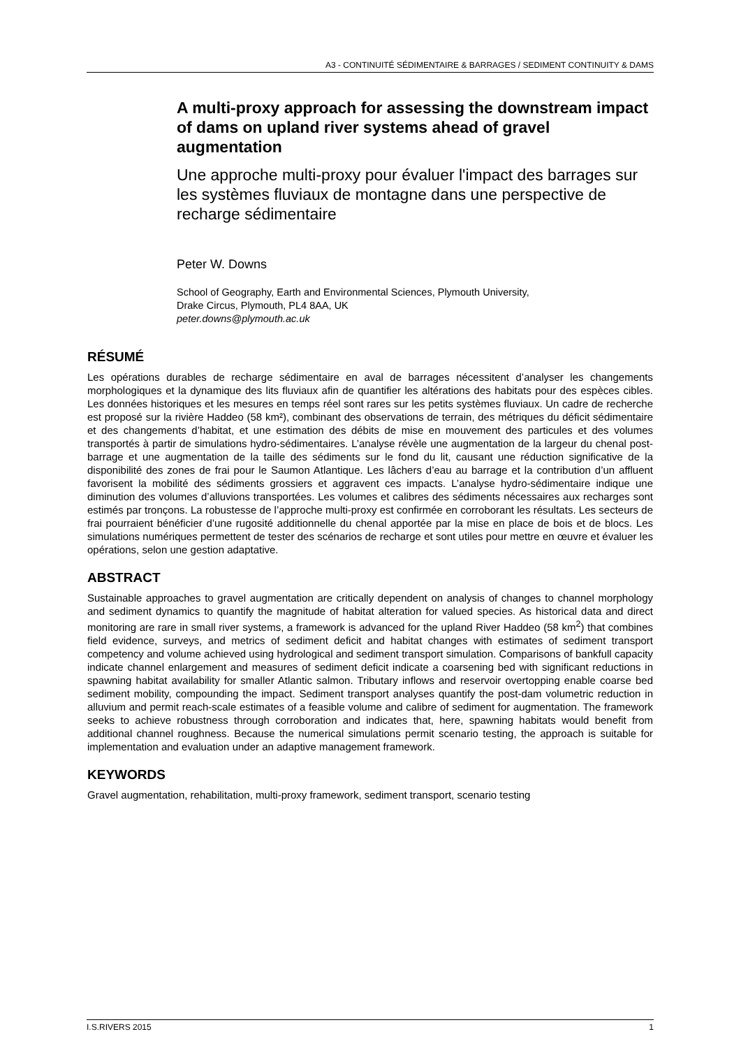A3 - CONTINUITÉ SÉDIMENTAIRE & BARRAGES / SEDIMENT CONTINUITY & DAMS
A multi-proxy approach for assessing the downstream impact of dams on upland river systems ahead of gravel augmentation
Une approche multi-proxy pour évaluer l'impact des barrages sur les systèmes fluviaux de montagne dans une perspective de recharge sédimentaire
Peter W. Downs
School of Geography, Earth and Environmental Sciences, Plymouth University,
Drake Circus, Plymouth, PL4 8AA, UK
peter.downs@plymouth.ac.uk
RÉSUMÉ
Les opérations durables de recharge sédimentaire en aval de barrages nécessitent d’analyser les changements morphologiques et la dynamique des lits fluviaux afin de quantifier les altérations des habitats pour des espèces cibles. Les données historiques et les mesures en temps réel sont rares sur les petits systèmes fluviaux. Un cadre de recherche est proposé sur la rivière Haddeo (58 km²), combinant des observations de terrain, des métriques du déficit sédimentaire et des changements d’habitat, et une estimation des débits de mise en mouvement des particules et des volumes transportés à partir de simulations hydro-sédimentaires. L’analyse révèle une augmentation de la largeur du chenal post-barrage et une augmentation de la taille des sédiments sur le fond du lit, causant une réduction significative de la disponibilité des zones de frai pour le Saumon Atlantique. Les lâchers d’eau au barrage et la contribution d’un affluent favorisent la mobilité des sédiments grossiers et aggravent ces impacts. L’analyse hydro-sédimentaire indique une diminution des volumes d’alluvions transportées. Les volumes et calibres des sédiments nécessaires aux recharges sont estimés par tronçons. La robustesse de l’approche multi-proxy est confirmée en corroborant les résultats. Les secteurs de frai pourraient bénéficier d’une rugosité additionnelle du chenal apportée par la mise en place de bois et de blocs. Les simulations numériques permettent de tester des scénarios de recharge et sont utiles pour mettre en œuvre et évaluer les opérations, selon une gestion adaptative.
ABSTRACT
Sustainable approaches to gravel augmentation are critically dependent on analysis of changes to channel morphology and sediment dynamics to quantify the magnitude of habitat alteration for valued species. As historical data and direct monitoring are rare in small river systems, a framework is advanced for the upland River Haddeo (58 km<sup>2</sup>) that combines field evidence, surveys, and metrics of sediment deficit and habitat changes with estimates of sediment transport competency and volume achieved using hydrological and sediment transport simulation. Comparisons of bankfull capacity indicate channel enlargement and measures of sediment deficit indicate a coarsening bed with significant reductions in spawning habitat availability for smaller Atlantic salmon. Tributary inflows and reservoir overtopping enable coarse bed sediment mobility, compounding the impact. Sediment transport analyses quantify the post-dam volumetric reduction in alluvium and permit reach-scale estimates of a feasible volume and calibre of sediment for augmentation. The framework seeks to achieve robustness through corroboration and indicates that, here, spawning habitats would benefit from additional channel roughness. Because the numerical simulations permit scenario testing, the approach is suitable for implementation and evaluation under an adaptive management framework.
KEYWORDS
Gravel augmentation, rehabilitation, multi-proxy framework, sediment transport, scenario testing
I.S.RIVERS 2015 1